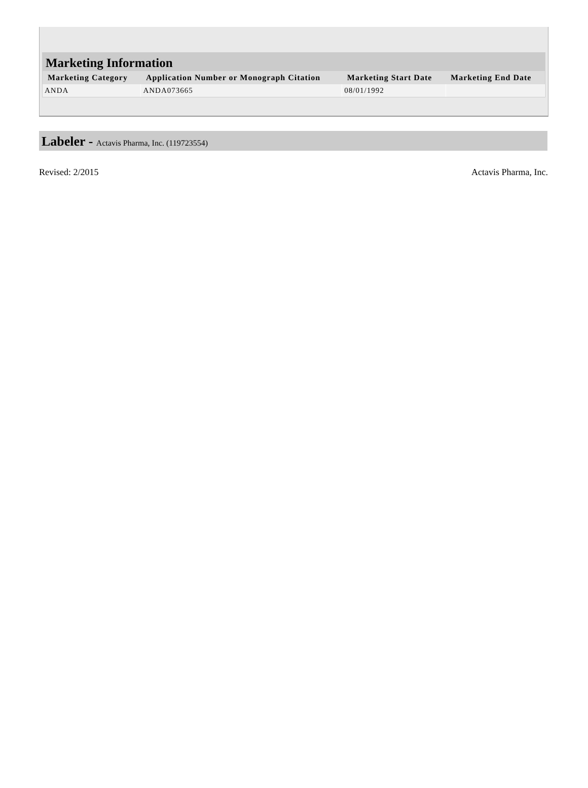Marketing Information
| Marketing Category | Application Number or Monograph Citation | Marketing Start Date | Marketing End Date |
| --- | --- | --- | --- |
| ANDA | ANDA073665 | 08/01/1992 | |
Labeler - Actavis Pharma, Inc. (119723554)
Revised: 2/2015 Actavis Pharma, Inc.